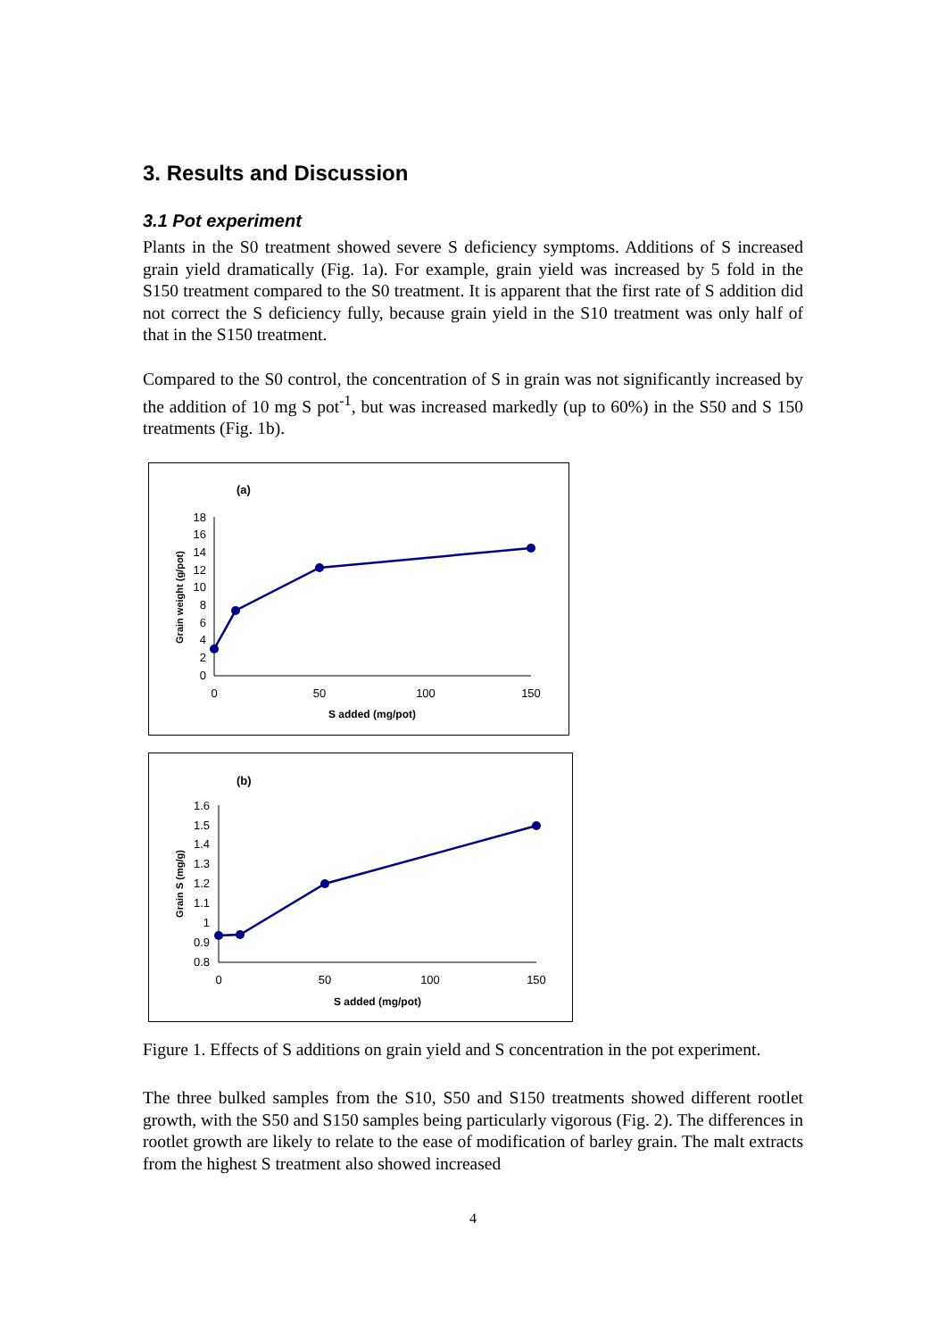3. Results and Discussion
3.1 Pot experiment
Plants in the S0 treatment showed severe S deficiency symptoms. Additions of S increased grain yield dramatically (Fig. 1a). For example, grain yield was increased by 5 fold in the S150 treatment compared to the S0 treatment. It is apparent that the first rate of S addition did not correct the S deficiency fully, because grain yield in the S10 treatment was only half of that in the S150 treatment.
Compared to the S0 control, the concentration of S in grain was not significantly increased by the addition of 10 mg S pot<sup>-1</sup>, but was increased markedly (up to 60%) in the S50 and S 150 treatments (Fig. 1b).
(a)
0
2
4
6
8
10
12
14
16
18
0
50
100
150
S added (mg/pot)
Grain weight (g/pot)
(b)
0.8
0.9
1
1.1
1.2
1.3
1.4
1.5
1.6
0
50
100
150
S added (mg/pot)
Grain S (mg/g)
Figure 1. Effects of S additions on grain yield and S concentration in the pot experiment.
The three bulked samples from the S10, S50 and S150 treatments showed different rootlet growth, with the S50 and S150 samples being particularly vigorous (Fig. 2). The differences in rootlet growth are likely to relate to the ease of modification of barley grain. The malt extracts from the highest S treatment also showed increased
4